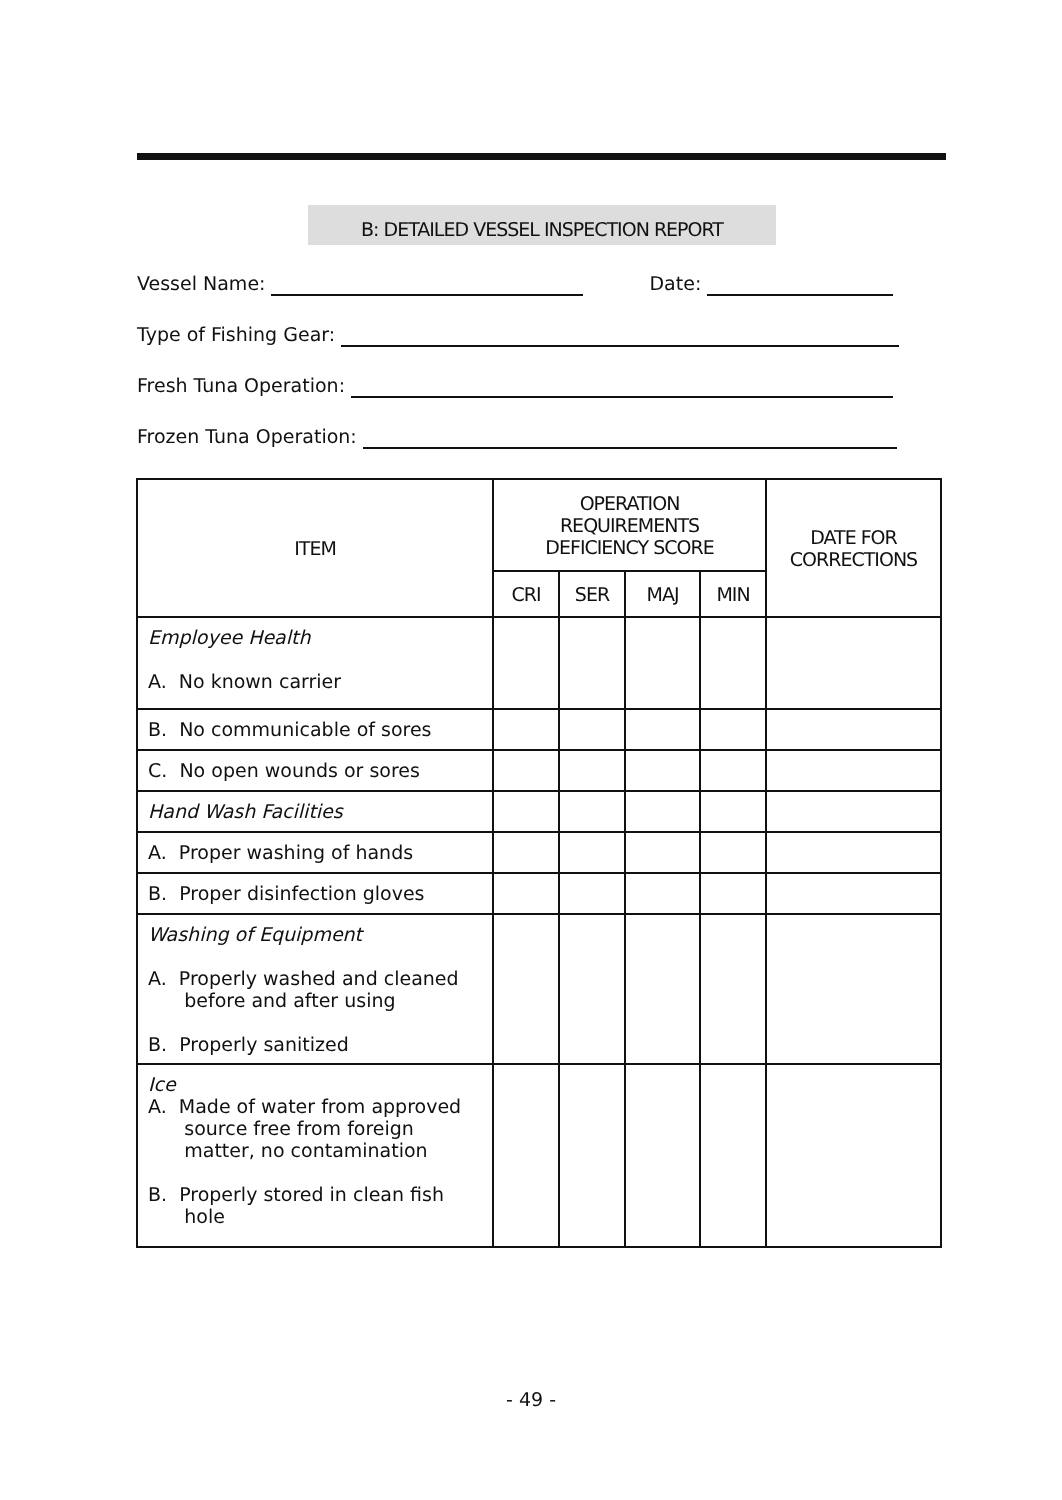B: DETAILED VESSEL INSPECTION REPORT
Vessel Name: Date:
Type of Fishing Gear:
Fresh Tuna Operation:
Frozen Tuna Operation:
| ITEM | OPERATION REQUIREMENTS DEFICIENCY SCORE | | | | DATE FOR CORRECTIONS |
| --- | --- | --- | --- | --- | --- |
| | CRI | SER | MAJ | MIN | |
| Employee Health A. No known carrier | | | | | |
| B. No communicable of sores | | | | | |
| C. No open wounds or sores | | | | | |
| Hand Wash Facilities | | | | | |
| A. Proper washing of hands | | | | | |
| B. Proper disinfection gloves | | | | | |
| Washing of Equipment A. Properly washed and cleaned before and after using B. Properly sanitized | | | | | |
| Ice A. Made of water from approved source free from foreign matter, no contamination B. Properly stored in clean fish hole | | | | | |
- 49 -